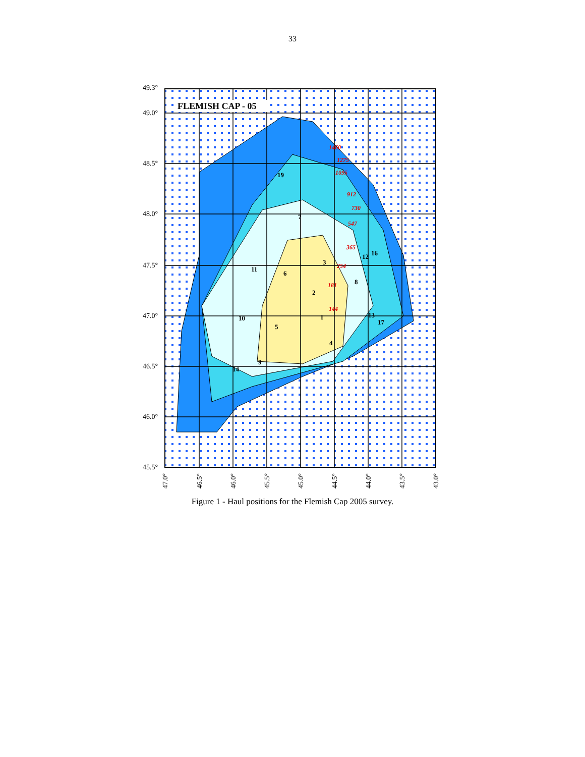33
FLEMISH CAP - 05
49.3°
49.0°
48.5°
48.0°
47.5°
47.0°
46.5°
46.0°
45.5°
47.0°
46.5°
46.0°
45.5°
45.0°
44.5°
44.0°
43.5°
43.0°
1
2
3
4
5
6
7
8
9
10
11
12
13
14
16
17
19
144
181
254
365
547
730
912
1095
1275
1460
Figure 1 - Haul positions for the Flemish Cap 2005 survey.